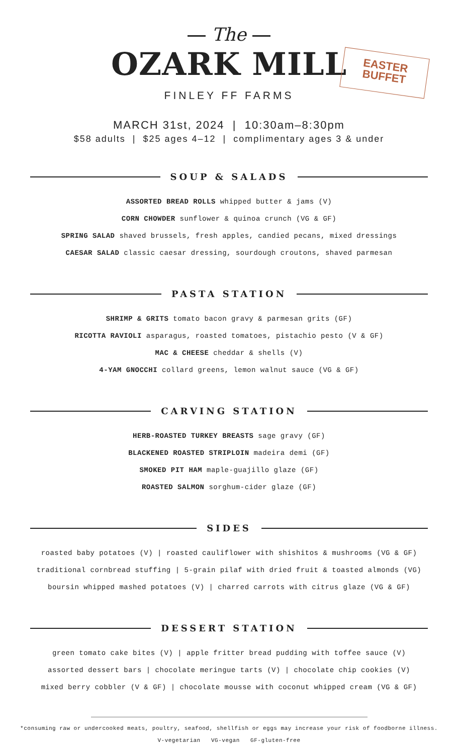The
OZARK MILL
EASTER
BUFFET
FINLEY FF FARMS
MARCH 31st, 2024 | 10:30am–8:30pm
$58 adults | $25 ages 4–12 | complimentary ages 3 & under
SOUP & SALADS
ASSORTED BREAD ROLLS whipped butter & jams (V)
CORN CHOWDER sunflower & quinoa crunch (VG & GF)
SPRING SALAD shaved brussels, fresh apples, candied pecans, mixed dressings
CAESAR SALAD classic caesar dressing, sourdough croutons, shaved parmesan
PASTA STATION
SHRIMP & GRITS tomato bacon gravy & parmesan grits (GF)
RICOTTA RAVIOLI asparagus, roasted tomatoes, pistachio pesto (V & GF)
MAC & CHEESE cheddar & shells (V)
4-YAM GNOCCHI collard greens, lemon walnut sauce (VG & GF)
CARVING STATION
HERB-ROASTED TURKEY BREASTS sage gravy (GF)
BLACKENED ROASTED STRIPLOIN madeira demi (GF)
SMOKED PIT HAM maple-guajillo glaze (GF)
ROASTED SALMON sorghum-cider glaze (GF)
SIDES
roasted baby potatoes (V) | roasted cauliflower with shishitos & mushrooms (VG & GF)
traditional cornbread stuffing | 5-grain pilaf with dried fruit & toasted almonds (VG)
boursin whipped mashed potatoes (V) | charred carrots with citrus glaze (VG & GF)
DESSERT STATION
green tomato cake bites (V) | apple fritter bread pudding with toffee sauce (V)
assorted dessert bars | chocolate meringue tarts (V) | chocolate chip cookies (V)
mixed berry cobbler (V & GF) | chocolate mousse with coconut whipped cream (VG & GF)
*consuming raw or undercooked meats, poultry, seafood, shellfish or eggs may increase your risk of foodborne illness.
V-vegetarian VG-vegan GF-gluten-free